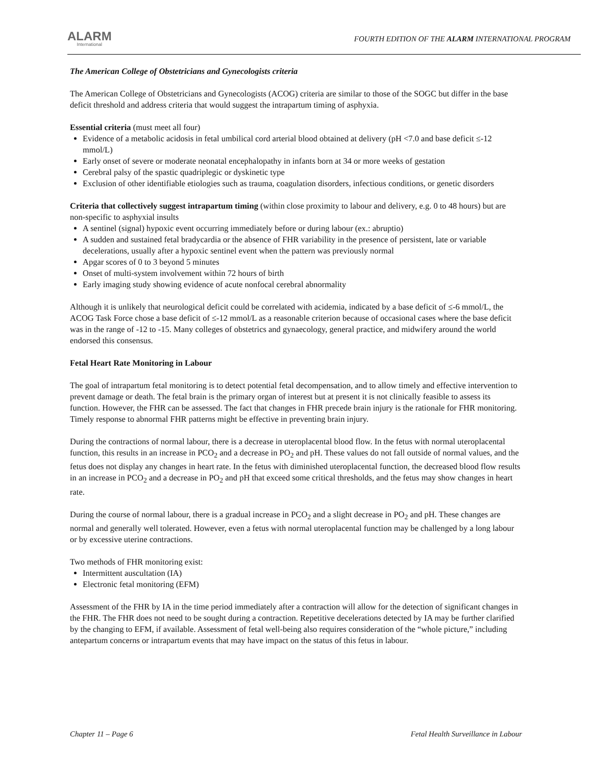ALARM
International
FOURTH EDITION OF THE ALARM INTERNATIONAL PROGRAM
The American College of Obstetricians and Gynecologists criteria
The American College of Obstetricians and Gynecologists (ACOG) criteria are similar to those of the SOGC but differ in the base deficit threshold and address criteria that would suggest the intrapartum timing of asphyxia.
Essential criteria (must meet all four)
Evidence of a metabolic acidosis in fetal umbilical cord arterial blood obtained at delivery (pH <7.0 and base deficit ≤-12 mmol/L)
Early onset of severe or moderate neonatal encephalopathy in infants born at 34 or more weeks of gestation
Cerebral palsy of the spastic quadriplegic or dyskinetic type
Exclusion of other identifiable etiologies such as trauma, coagulation disorders, infectious conditions, or genetic disorders
Criteria that collectively suggest intrapartum timing (within close proximity to labour and delivery, e.g. 0 to 48 hours) but are non-specific to asphyxial insults
A sentinel (signal) hypoxic event occurring immediately before or during labour (ex.: abruptio)
A sudden and sustained fetal bradycardia or the absence of FHR variability in the presence of persistent, late or variable decelerations, usually after a hypoxic sentinel event when the pattern was previously normal
Apgar scores of 0 to 3 beyond 5 minutes
Onset of multi-system involvement within 72 hours of birth
Early imaging study showing evidence of acute nonfocal cerebral abnormality
Although it is unlikely that neurological deficit could be correlated with acidemia, indicated by a base deficit of ≤-6 mmol/L, the ACOG Task Force chose a base deficit of ≤-12 mmol/L as a reasonable criterion because of occasional cases where the base deficit was in the range of -12 to -15. Many colleges of obstetrics and gynaecology, general practice, and midwifery around the world endorsed this consensus.
Fetal Heart Rate Monitoring in Labour
The goal of intrapartum fetal monitoring is to detect potential fetal decompensation, and to allow timely and effective intervention to prevent damage or death. The fetal brain is the primary organ of interest but at present it is not clinically feasible to assess its function. However, the FHR can be assessed. The fact that changes in FHR precede brain injury is the rationale for FHR monitoring. Timely response to abnormal FHR patterns might be effective in preventing brain injury.
During the contractions of normal labour, there is a decrease in uteroplacental blood flow. In the fetus with normal uteroplacental function, this results in an increase in PCO<sub>2</sub> and a decrease in PO<sub>2</sub> and pH. These values do not fall outside of normal values, and the fetus does not display any changes in heart rate. In the fetus with diminished uteroplacental function, the decreased blood flow results in an increase in PCO<sub>2</sub> and a decrease in PO<sub>2</sub> and pH that exceed some critical thresholds, and the fetus may show changes in heart rate.
During the course of normal labour, there is a gradual increase in PCO<sub>2</sub> and a slight decrease in PO<sub>2</sub> and pH. These changes are normal and generally well tolerated. However, even a fetus with normal uteroplacental function may be challenged by a long labour or by excessive uterine contractions.
Two methods of FHR monitoring exist:
Intermittent auscultation (IA)
Electronic fetal monitoring (EFM)
Assessment of the FHR by IA in the time period immediately after a contraction will allow for the detection of significant changes in the FHR. The FHR does not need to be sought during a contraction. Repetitive decelerations detected by IA may be further clarified by the changing to EFM, if available. Assessment of fetal well-being also requires consideration of the “whole picture,” including antepartum concerns or intrapartum events that may have impact on the status of this fetus in labour.
Chapter 11 – Page 6 Fetal Health Surveillance in Labour